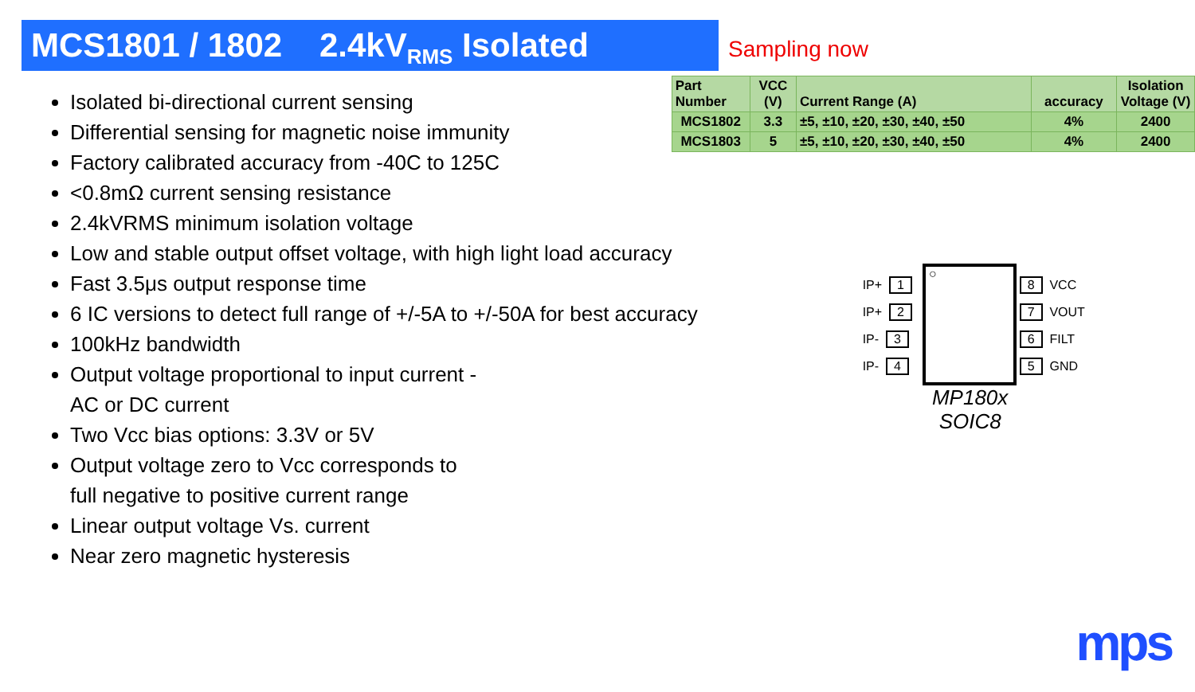MCS1801 / 1802 2.4kV<sub>RMS</sub> Isolated
Sampling now
Isolated bi-directional current sensing
Differential sensing for magnetic noise immunity
Factory calibrated accuracy from -40C to 125C
<0.8mΩ current sensing resistance
2.4kVRMS minimum isolation voltage
Low and stable output offset voltage, with high light load accuracy
Fast 3.5μs output response time
6 IC versions to detect full range of +/-5A to +/-50A for best accuracy
100kHz bandwidth
Output voltage proportional to input current -
AC or DC current
Two Vcc bias options: 3.3V or 5V
Output voltage zero to Vcc corresponds to
full negative to positive current range
Linear output voltage Vs. current
Near zero magnetic hysteresis
| Part Number | VCC (V) | Current Range (A) | accuracy | Isolation Voltage (V) |
| --- | --- | --- | --- | --- |
| MCS1802 | 3.3 | ±5, ±10, ±20, ±30, ±40, ±50 | 4% | 2400 |
| MCS1803 | 5 | ±5, ±10, ±20, ±30, ±40, ±50 | 4% | 2400 |
IP+ 1
IP+ 2
IP- 3
IP- 4
○
8 VCC
7 VOUT
6 FILT
5 GND
MP180x
SOIC8
mps